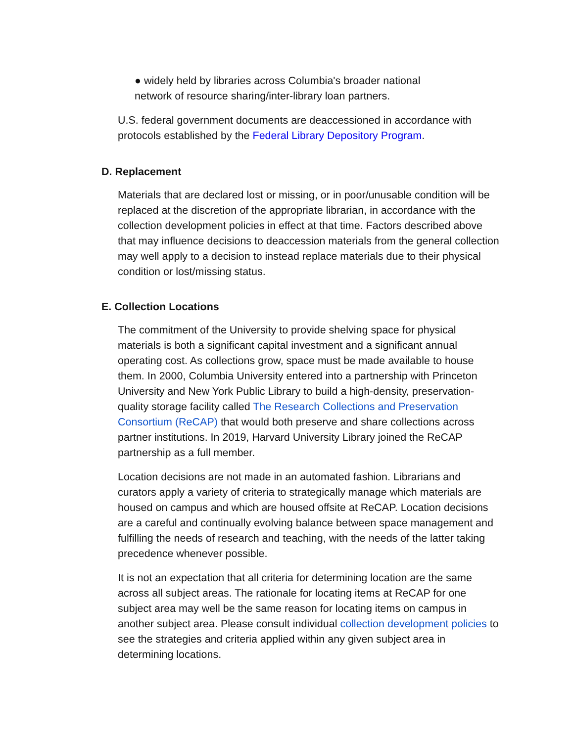● widely held by libraries across Columbia's broader national network of resource sharing/inter-library loan partners.
U.S. federal government documents are deaccessioned in accordance with protocols established by the Federal Library Depository Program.
D. Replacement
Materials that are declared lost or missing, or in poor/unusable condition will be replaced at the discretion of the appropriate librarian, in accordance with the collection development policies in effect at that time. Factors described above that may influence decisions to deaccession materials from the general collection may well apply to a decision to instead replace materials due to their physical condition or lost/missing status.
E. Collection Locations
The commitment of the University to provide shelving space for physical materials is both a significant capital investment and a significant annual operating cost. As collections grow, space must be made available to house them. In 2000, Columbia University entered into a partnership with Princeton University and New York Public Library to build a high-density, preservation-quality storage facility called The Research Collections and Preservation Consortium (ReCAP) that would both preserve and share collections across partner institutions. In 2019, Harvard University Library joined the ReCAP partnership as a full member.
Location decisions are not made in an automated fashion. Librarians and curators apply a variety of criteria to strategically manage which materials are housed on campus and which are housed offsite at ReCAP. Location decisions are a careful and continually evolving balance between space management and fulfilling the needs of research and teaching, with the needs of the latter taking precedence whenever possible.
It is not an expectation that all criteria for determining location are the same across all subject areas. The rationale for locating items at ReCAP for one subject area may well be the same reason for locating items on campus in another subject area. Please consult individual collection development policies to see the strategies and criteria applied within any given subject area in determining locations.